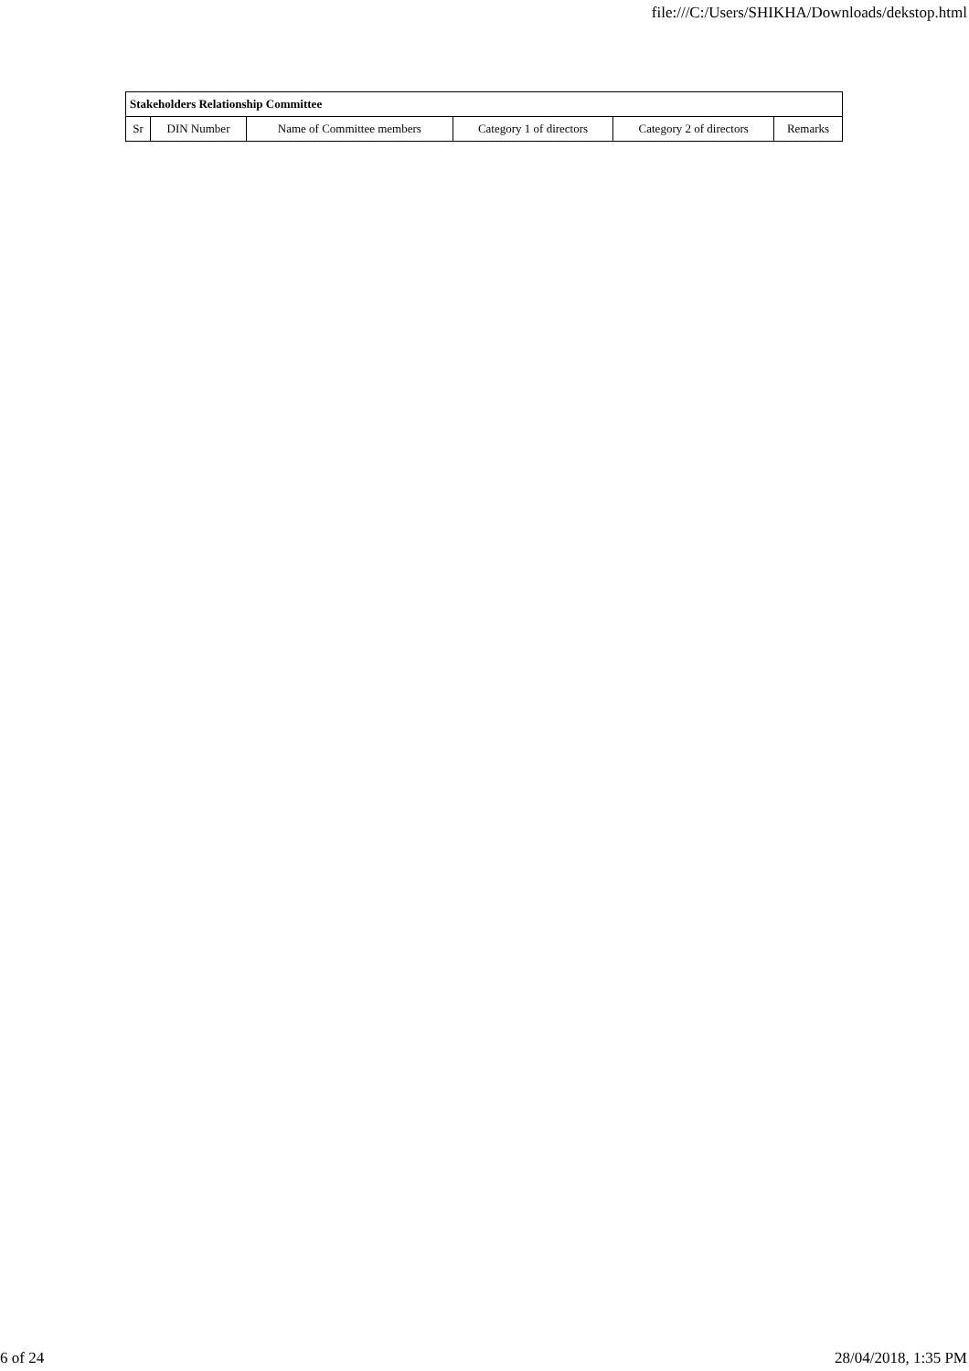file:///C:/Users/SHIKHA/Downloads/dekstop.html
| Stakeholders Relationship Committee | | | | | |
| --- | --- | --- | --- | --- | --- |
| Sr | DIN Number | Name of Committee members | Category 1 of directors | Category 2 of directors | Remarks |
6 of 24 28/04/2018, 1:35 PM